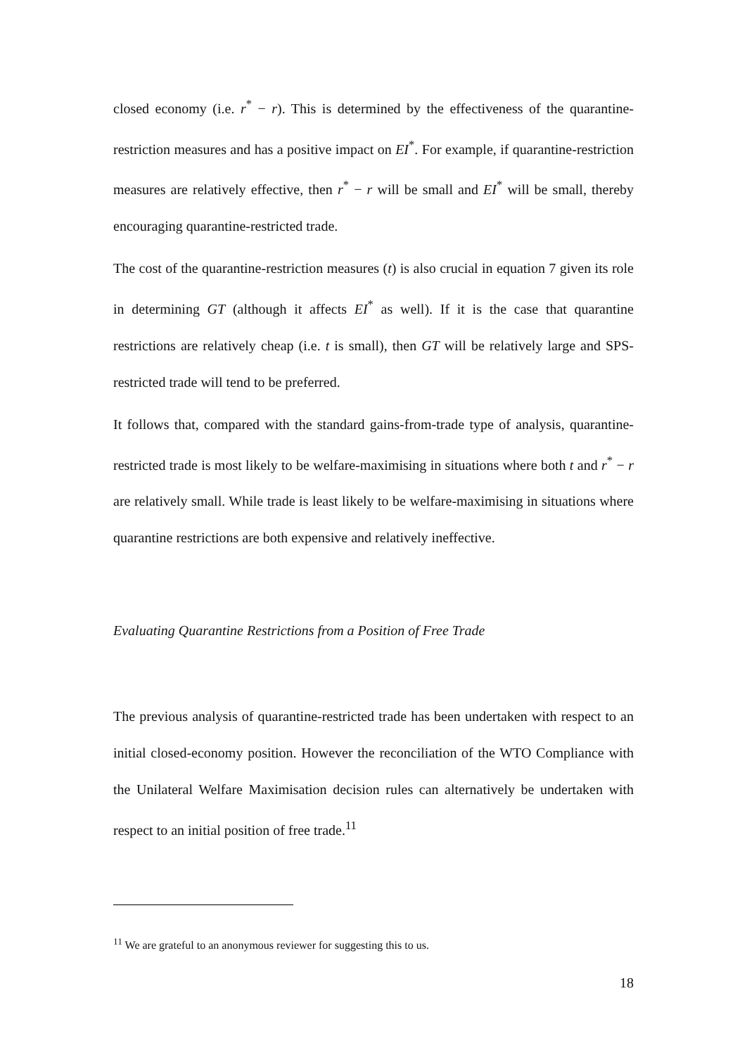closed economy (i.e. r<sup>*</sup> − r). This is determined by the effectiveness of the quarantine-restriction measures and has a positive impact on EI<sup>*</sup>. For example, if quarantine-restriction measures are relatively effective, then r<sup>*</sup> − r will be small and EI<sup>*</sup> will be small, thereby encouraging quarantine-restricted trade.
The cost of the quarantine-restriction measures (t) is also crucial in equation 7 given its role in determining GT (although it affects EI<sup>*</sup> as well). If it is the case that quarantine restrictions are relatively cheap (i.e. t is small), then GT will be relatively large and SPS-restricted trade will tend to be preferred.
It follows that, compared with the standard gains-from-trade type of analysis, quarantine-restricted trade is most likely to be welfare-maximising in situations where both t and r<sup>*</sup> − r are relatively small. While trade is least likely to be welfare-maximising in situations where quarantine restrictions are both expensive and relatively ineffective.
Evaluating Quarantine Restrictions from a Position of Free Trade
The previous analysis of quarantine-restricted trade has been undertaken with respect to an initial closed-economy position. However the reconciliation of the WTO Compliance with the Unilateral Welfare Maximisation decision rules can alternatively be undertaken with respect to an initial position of free trade.<sup>11</sup>
<sup>11</sup> We are grateful to an anonymous reviewer for suggesting this to us.
18